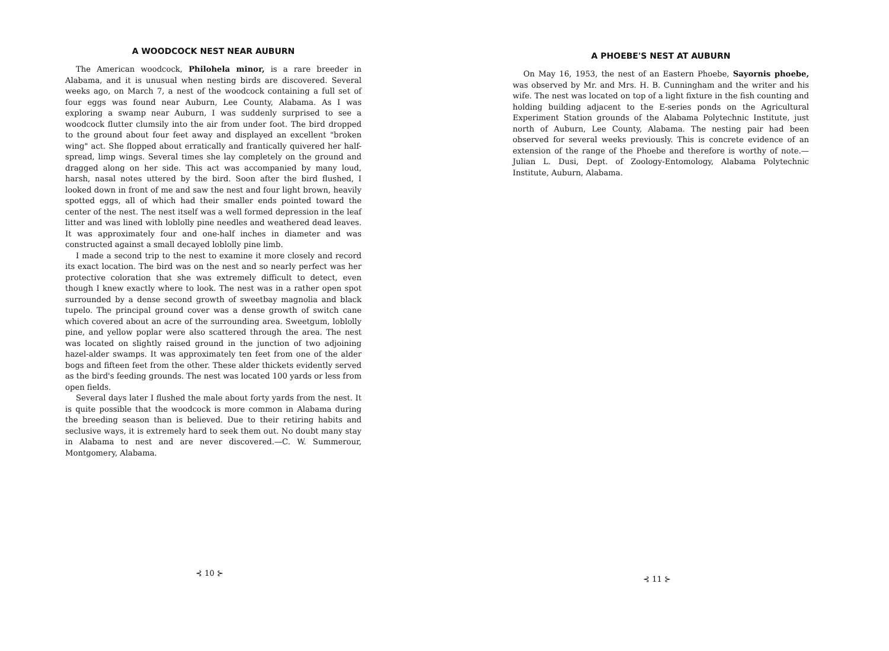A WOODCOCK NEST NEAR AUBURN
The American woodcock, Philohela minor, is a rare breeder in Alabama, and it is unusual when nesting birds are discovered. Several weeks ago, on March 7, a nest of the woodcock containing a full set of four eggs was found near Auburn, Lee County, Alabama. As I was exploring a swamp near Auburn, I was suddenly surprised to see a woodcock flutter clumsily into the air from under foot. The bird dropped to the ground about four feet away and displayed an excellent "broken wing" act. She flopped about erratically and frantically quivered her half-spread, limp wings. Several times she lay completely on the ground and dragged along on her side. This act was accompanied by many loud, harsh, nasal notes uttered by the bird. Soon after the bird flushed, I looked down in front of me and saw the nest and four light brown, heavily spotted eggs, all of which had their smaller ends pointed toward the center of the nest. The nest itself was a well formed depression in the leaf litter and was lined with loblolly pine needles and weathered dead leaves. It was approximately four and one-half inches in diameter and was constructed against a small decayed loblolly pine limb.
I made a second trip to the nest to examine it more closely and record its exact location. The bird was on the nest and so nearly perfect was her protective coloration that she was extremely difficult to detect, even though I knew exactly where to look. The nest was in a rather open spot surrounded by a dense second growth of sweetbay magnolia and black tupelo. The principal ground cover was a dense growth of switch cane which covered about an acre of the surrounding area. Sweetgum, loblolly pine, and yellow poplar were also scattered through the area. The nest was located on slightly raised ground in the junction of two adjoining hazel-alder swamps. It was approximately ten feet from one of the alder bogs and fifteen feet from the other. These alder thickets evidently served as the bird's feeding grounds. The nest was located 100 yards or less from open fields.
Several days later I flushed the male about forty yards from the nest. It is quite possible that the woodcock is more common in Alabama during the breeding season than is believed. Due to their retiring habits and seclusive ways, it is extremely hard to seek them out. No doubt many stay in Alabama to nest and are never discovered.—C. W. Summerour, Montgomery, Alabama.
⊰ 10 ⊱
A PHOEBE'S NEST AT AUBURN
On May 16, 1953, the nest of an Eastern Phoebe, Sayornis phoebe, was observed by Mr. and Mrs. H. B. Cunningham and the writer and his wife. The nest was located on top of a light fixture in the fish counting and holding building adjacent to the E-series ponds on the Agricultural Experiment Station grounds of the Alabama Polytechnic Institute, just north of Auburn, Lee County, Alabama. The nesting pair had been observed for several weeks previously. This is concrete evidence of an extension of the range of the Phoebe and therefore is worthy of note.—Julian L. Dusi, Dept. of Zoology-Entomology, Alabama Polytechnic Institute, Auburn, Alabama.
⊰ 11 ⊱